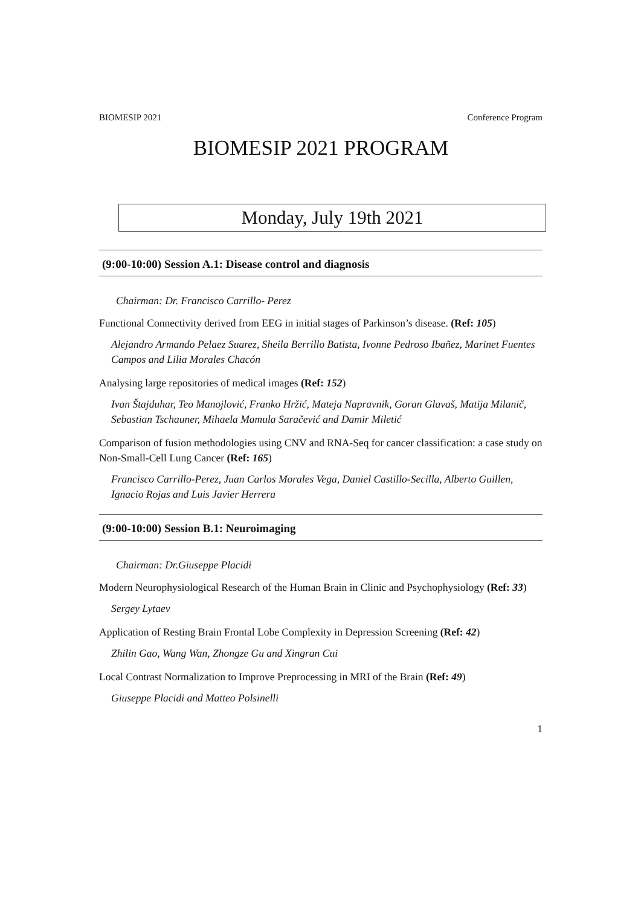BIOMESIP 2021 Conference Program
BIOMESIP 2021 PROGRAM
Monday, July 19th 2021
(9:00-10:00) Session A.1: Disease control and diagnosis
Chairman: Dr. Francisco Carrillo- Perez
Functional Connectivity derived from EEG in initial stages of Parkinson’s disease. (Ref: 105)
Alejandro Armando Pelaez Suarez, Sheila Berrillo Batista, Ivonne Pedroso Ibañez, Marinet Fuentes Campos and Lilia Morales Chacón
Analysing large repositories of medical images (Ref: 152)
Ivan Štajduhar, Teo Manojlović, Franko Hržić, Mateja Napravnik, Goran Glavaš, Matija Milanič, Sebastian Tschauner, Mihaela Mamula Saračević and Damir Miletić
Comparison of fusion methodologies using CNV and RNA-Seq for cancer classification: a case study on Non-Small-Cell Lung Cancer (Ref: 165)
Francisco Carrillo-Perez, Juan Carlos Morales Vega, Daniel Castillo-Secilla, Alberto Guillen, Ignacio Rojas and Luis Javier Herrera
(9:00-10:00) Session B.1: Neuroimaging
Chairman: Dr.Giuseppe Placidi
Modern Neurophysiological Research of the Human Brain in Clinic and Psychophysiology (Ref: 33)
Sergey Lytaev
Application of Resting Brain Frontal Lobe Complexity in Depression Screening (Ref: 42)
Zhilin Gao, Wang Wan, Zhongze Gu and Xingran Cui
Local Contrast Normalization to Improve Preprocessing in MRI of the Brain (Ref: 49)
Giuseppe Placidi and Matteo Polsinelli
1